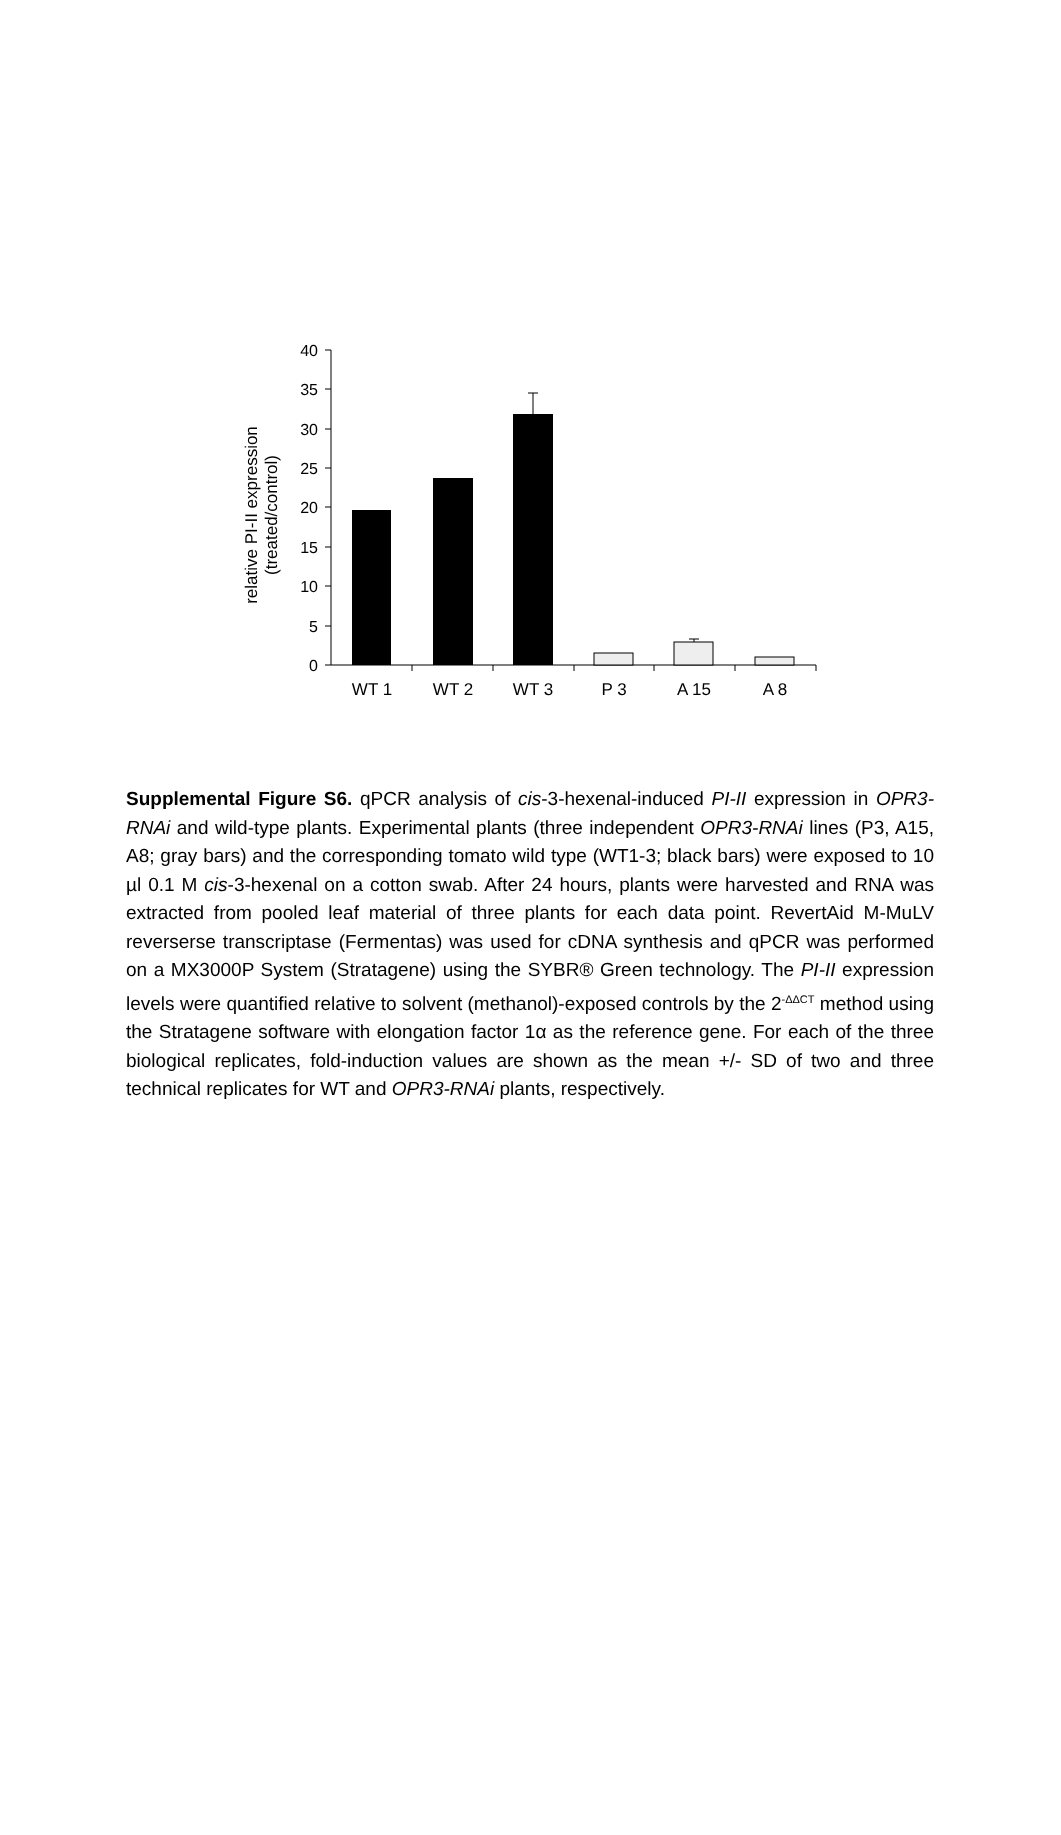40
35
30
25
20
15
10
5
0
WT 1
WT 2
WT 3
P 3
A 15
A 8
relative PI-II expression
(treated/control)
Supplemental Figure S6. qPCR analysis of cis-3-hexenal-induced PI-II expression in OPR3-RNAi and wild-type plants. Experimental plants (three independent OPR3-RNAi lines (P3, A15, A8; gray bars) and the corresponding tomato wild type (WT1-3; black bars) were exposed to 10 µl 0.1 M cis-3-hexenal on a cotton swab. After 24 hours, plants were harvested and RNA was extracted from pooled leaf material of three plants for each data point. RevertAid M-MuLV reverserse transcriptase (Fermentas) was used for cDNA synthesis and qPCR was performed on a MX3000P System (Stratagene) using the SYBR® Green technology. The PI-II expression levels were quantified relative to solvent (methanol)-exposed controls by the 2<sup>-ΔΔCT</sup> method using the Stratagene software with elongation factor 1α as the reference gene. For each of the three biological replicates, fold-induction values are shown as the mean +/- SD of two and three technical replicates for WT and OPR3-RNAi plants, respectively.